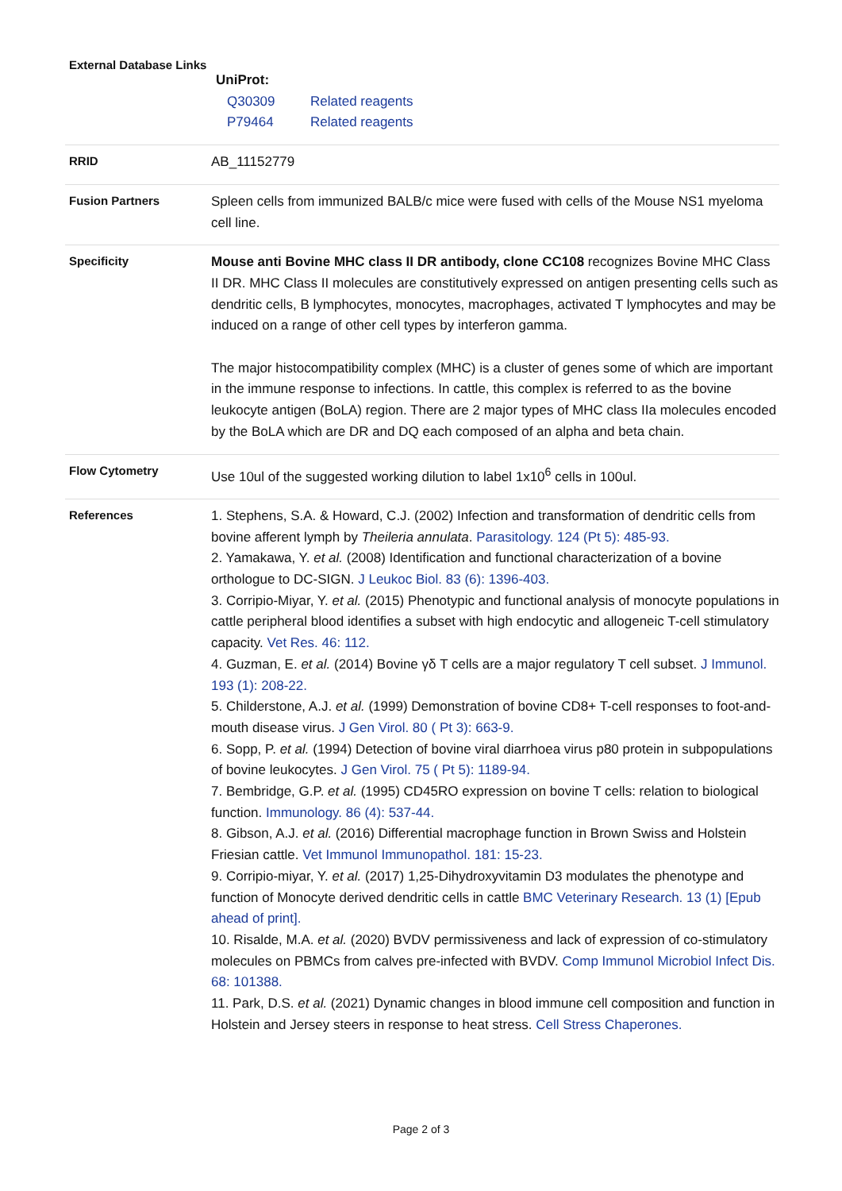| External Database Links | UniProt: / Q30309 / Related reagents / / P79464 / Related reagents / |
| RRID | AB_11152779 |
| Fusion Partners | Spleen cells from immunized BALB/c mice were fused with cells of the Mouse NS1 myeloma cell line. |
| Specificity | Mouse anti Bovine MHC class II DR antibody, clone CC108 recognizes Bovine MHC Class II DR. MHC Class II molecules are constitutively expressed on antigen presenting cells such as dendritic cells, B lymphocytes, monocytes, macrophages, activated T lymphocytes and may be induced on a range of other cell types by interferon gamma. The major histocompatibility complex (MHC) is a cluster of genes some of which are important in the immune response to infections. In cattle, this complex is referred to as the bovine leukocyte antigen (BoLA) region. There are 2 major types of MHC class IIa molecules encoded by the BoLA which are DR and DQ each composed of an alpha and beta chain. |
| Flow Cytometry | Use 10ul of the suggested working dilution to label 1x10<sup>6</sup> cells in 100ul. |
| References | 1. Stephens, S.A. & Howard, C.J. (2002) Infection and transformation of dendritic cells from bovine afferent lymph by Theileria annulata . Parasitology. 124 (Pt 5): 485-93. 2. Yamakawa, Y. et al. (2008) Identification and functional characterization of a bovine orthologue to DC-SIGN. J Leukoc Biol. 83 (6): 1396-403. 3. Corripio-Miyar, Y. et al. (2015) Phenotypic and functional analysis of monocyte populations in cattle peripheral blood identifies a subset with high endocytic and allogeneic T-cell stimulatory capacity. Vet Res. 46: 112. 4. Guzman, E. et al. (2014) Bovine γδ T cells are a major regulatory T cell subset. J Immunol. 193 (1): 208-22. 5. Childerstone, A.J. et al. (1999) Demonstration of bovine CD8+ T-cell responses to foot-and-mouth disease virus. J Gen Virol. 80 ( Pt 3): 663-9. 6. Sopp, P. et al. (1994) Detection of bovine viral diarrhoea virus p80 protein in subpopulations of bovine leukocytes. J Gen Virol. 75 ( Pt 5): 1189-94. 7. Bembridge, G.P. et al. (1995) CD45RO expression on bovine T cells: relation to biological function. Immunology. 86 (4): 537-44. 8. Gibson, A.J. et al. (2016) Differential macrophage function in Brown Swiss and Holstein Friesian cattle. Vet Immunol Immunopathol. 181: 15-23. 9. Corripio-miyar, Y. et al. (2017) 1,25-Dihydroxyvitamin D3 modulates the phenotype and function of Monocyte derived dendritic cells in cattle BMC Veterinary Research. 13 (1) [Epub ahead of print]. 10. Risalde, M.A. et al. (2020) BVDV permissiveness and lack of expression of co-stimulatory molecules on PBMCs from calves pre-infected with BVDV. Comp Immunol Microbiol Infect Dis. 68: 101388. 11. Park, D.S. et al. (2021) Dynamic changes in blood immune cell composition and function in Holstein and Jersey steers in response to heat stress. Cell Stress Chaperones. |
Page 2 of 3